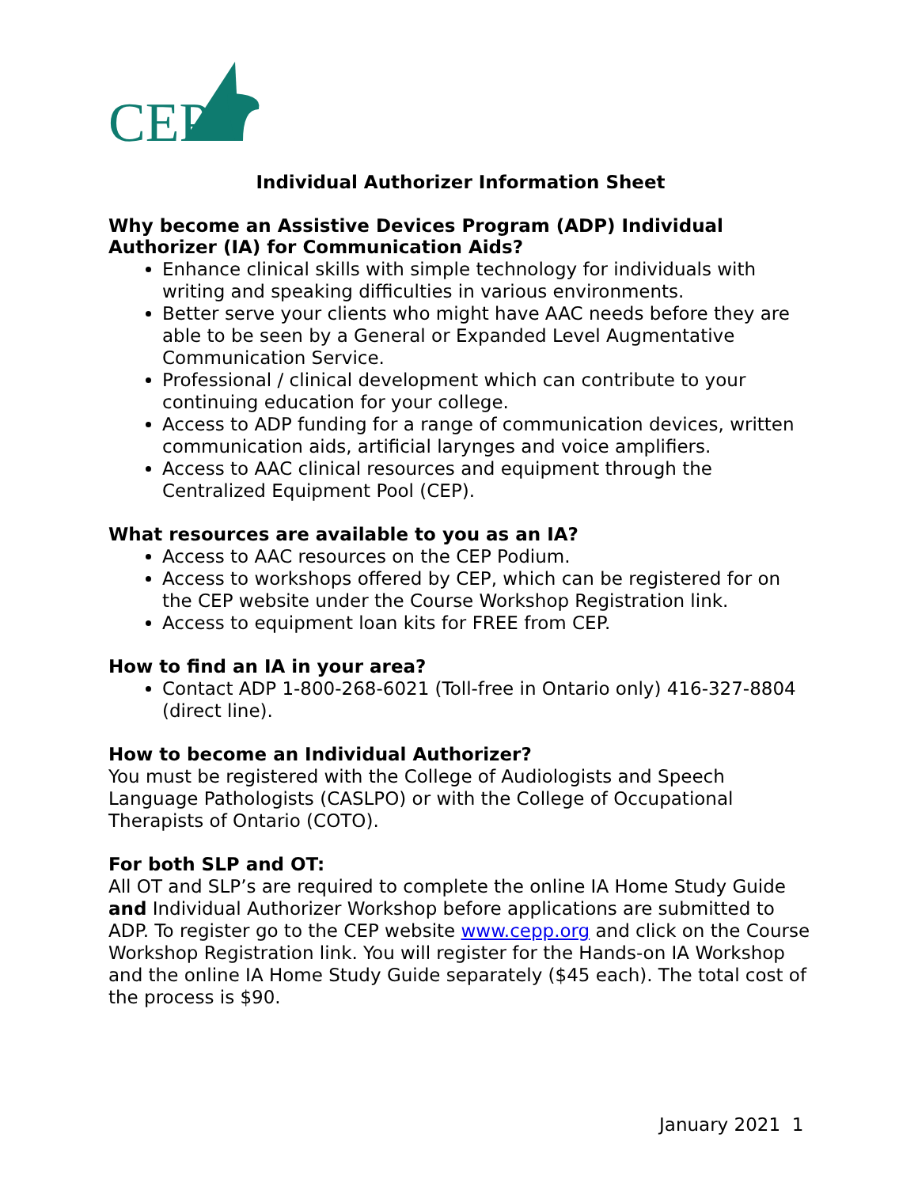CEP
Individual Authorizer Information Sheet
Why become an Assistive Devices Program (ADP) Individual Authorizer (IA) for Communication Aids?
Enhance clinical skills with simple technology for individuals with writing and speaking difficulties in various environments.
Better serve your clients who might have AAC needs before they are able to be seen by a General or Expanded Level Augmentative Communication Service.
Professional / clinical development which can contribute to your continuing education for your college.
Access to ADP funding for a range of communication devices, written communication aids, artificial larynges and voice amplifiers.
Access to AAC clinical resources and equipment through the Centralized Equipment Pool (CEP).
What resources are available to you as an IA?
Access to AAC resources on the CEP Podium.
Access to workshops offered by CEP, which can be registered for on the CEP website under the Course Workshop Registration link.
Access to equipment loan kits for FREE from CEP.
How to find an IA in your area?
Contact ADP 1-800-268-6021 (Toll-free in Ontario only) 416-327-8804 (direct line).
How to become an Individual Authorizer?
You must be registered with the College of Audiologists and Speech Language Pathologists (CASLPO) or with the College of Occupational Therapists of Ontario (COTO).
For both SLP and OT:
All OT and SLP’s are required to complete the online IA Home Study Guide and Individual Authorizer Workshop before applications are submitted to ADP. To register go to the CEP website www.cepp.org and click on the Course Workshop Registration link. You will register for the Hands-on IA Workshop and the online IA Home Study Guide separately ($45 each). The total cost of the process is $90.
January 2021 1